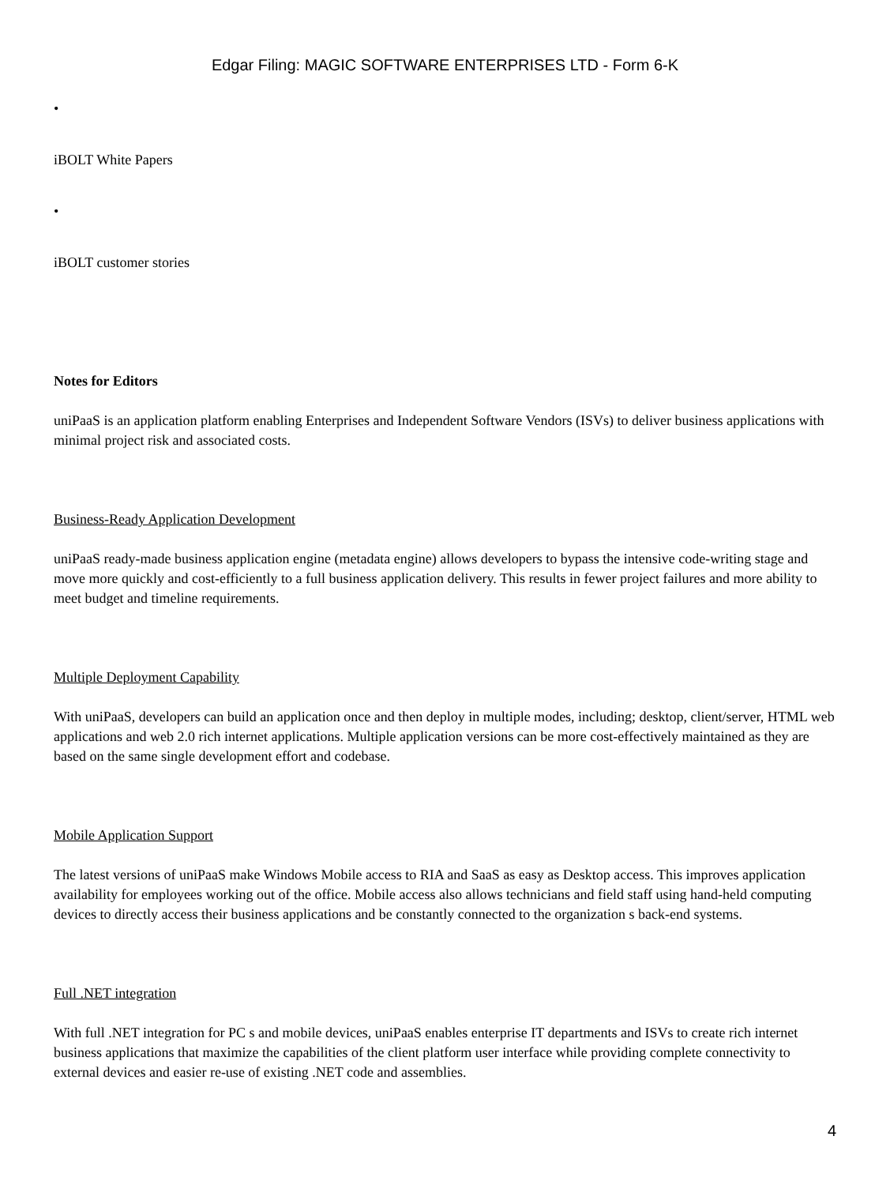Edgar Filing: MAGIC SOFTWARE ENTERPRISES LTD - Form 6-K
•
iBOLT White Papers
•
iBOLT customer stories
Notes for Editors
uniPaaS is an application platform enabling Enterprises and Independent Software Vendors (ISVs) to deliver business applications with minimal project risk and associated costs.
Business-Ready Application Development
uniPaaS ready-made business application engine (metadata engine) allows developers to bypass the intensive code-writing stage and move more quickly and cost-efficiently to a full business application delivery. This results in fewer project failures and more ability to meet budget and timeline requirements.
Multiple Deployment Capability
With uniPaaS, developers can build an application once and then deploy in multiple modes, including; desktop, client/server, HTML web applications and web 2.0 rich internet applications. Multiple application versions can be more cost-effectively maintained as they are based on the same single development effort and codebase.
Mobile Application Support
The latest versions of uniPaaS make Windows Mobile access to RIA and SaaS as easy as Desktop access. This improves application availability for employees working out of the office. Mobile access also allows technicians and field staff using hand-held computing devices to directly access their business applications and be constantly connected to the organization s back-end systems.
Full .NET integration
With full .NET integration for PC s and mobile devices, uniPaaS enables enterprise IT departments and ISVs to create rich internet business applications that maximize the capabilities of the client platform user interface while providing complete connectivity to external devices and easier re-use of existing .NET code and assemblies.
4